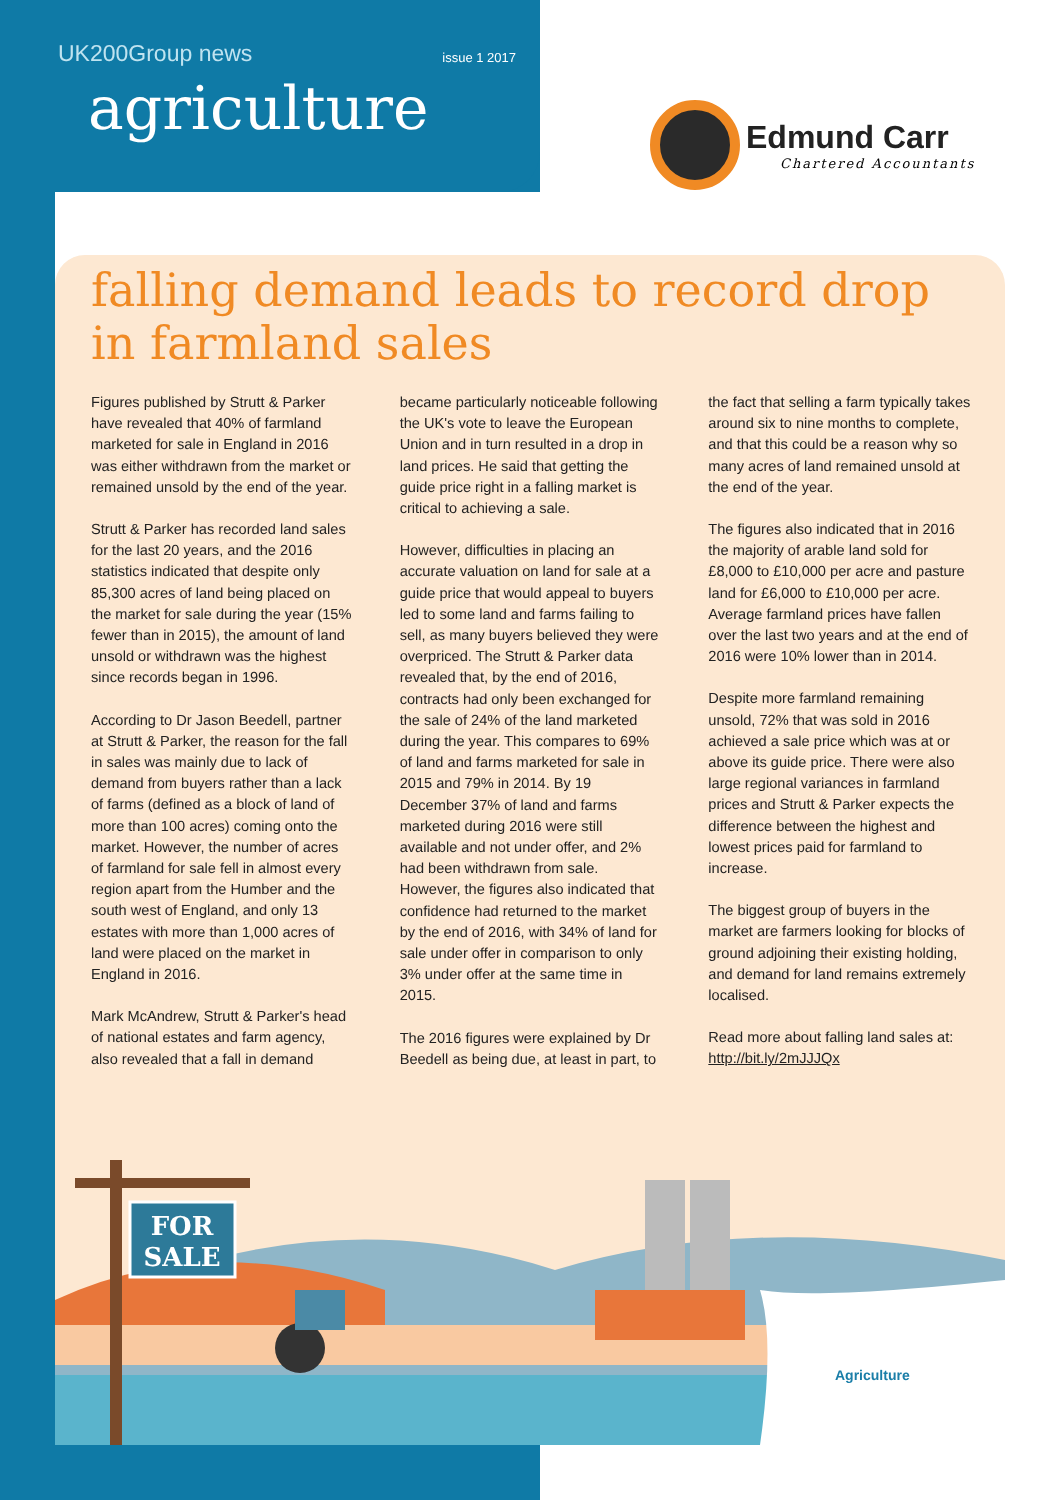UK200Group news issue 1 2017
agriculture
Edmund Carr
Chartered Accountants
falling demand leads to record drop in farmland sales
Figures published by Strutt & Parker have revealed that 40% of farmland marketed for sale in England in 2016 was either withdrawn from the market or remained unsold by the end of the year.
Strutt & Parker has recorded land sales for the last 20 years, and the 2016 statistics indicated that despite only 85,300 acres of land being placed on the market for sale during the year (15% fewer than in 2015), the amount of land unsold or withdrawn was the highest since records began in 1996.
According to Dr Jason Beedell, partner at Strutt & Parker, the reason for the fall in sales was mainly due to lack of demand from buyers rather than a lack of farms (defined as a block of land of more than 100 acres) coming onto the market. However, the number of acres of farmland for sale fell in almost every region apart from the Humber and the south west of England, and only 13 estates with more than 1,000 acres of land were placed on the market in England in 2016.
Mark McAndrew, Strutt & Parker's head of national estates and farm agency, also revealed that a fall in demand became particularly noticeable following the UK's vote to leave the European Union and in turn resulted in a drop in land prices. He said that getting the guide price right in a falling market is critical to achieving a sale.
However, difficulties in placing an accurate valuation on land for sale at a guide price that would appeal to buyers led to some land and farms failing to sell, as many buyers believed they were overpriced. The Strutt & Parker data revealed that, by the end of 2016, contracts had only been exchanged for the sale of 24% of the land marketed during the year. This compares to 69% of land and farms marketed for sale in 2015 and 79% in 2014. By 19 December 37% of land and farms marketed during 2016 were still available and not under offer, and 2% had been withdrawn from sale. However, the figures also indicated that confidence had returned to the market by the end of 2016, with 34% of land for sale under offer in comparison to only 3% under offer at the same time in 2015.
The 2016 figures were explained by Dr Beedell as being due, at least in part, to the fact that selling a farm typically takes around six to nine months to complete, and that this could be a reason why so many acres of land remained unsold at the end of the year.
The figures also indicated that in 2016 the majority of arable land sold for £8,000 to £10,000 per acre and pasture land for £6,000 to £10,000 per acre. Average farmland prices have fallen over the last two years and at the end of 2016 were 10% lower than in 2014.
Despite more farmland remaining unsold, 72% that was sold in 2016 achieved a sale price which was at or above its guide price. There were also large regional variances in farmland prices and Strutt & Parker expects the difference between the highest and lowest prices paid for farmland to increase.
The biggest group of buyers in the market are farmers looking for blocks of ground adjoining their existing holding, and demand for land remains extremely localised.
Read more about falling land sales at: http://bit.ly/2mJJJQx
FOR
SALE
Agriculture